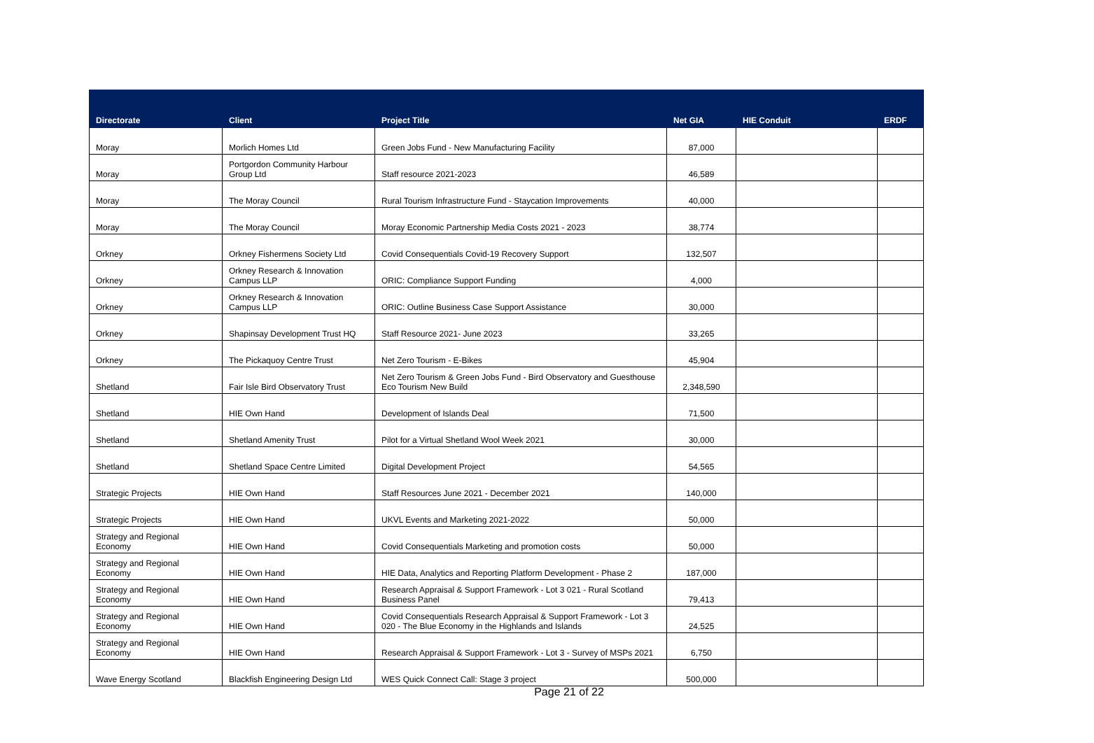| Directorate | Client | Project Title | Net GIA | HIE Conduit | ERDF |
| --- | --- | --- | --- | --- | --- |
| Moray | Morlich Homes Ltd | Green Jobs Fund - New Manufacturing Facility | 87,000 | | |
| Moray | Portgordon Community Harbour Group Ltd | Staff resource 2021-2023 | 46,589 | | |
| Moray | The Moray Council | Rural Tourism Infrastructure Fund - Staycation Improvements | 40,000 | | |
| Moray | The Moray Council | Moray Economic Partnership Media Costs 2021 - 2023 | 38,774 | | |
| Orkney | Orkney Fishermens Society Ltd | Covid Consequentials Covid-19 Recovery Support | 132,507 | | |
| Orkney | Orkney Research & Innovation Campus LLP | ORIC: Compliance Support Funding | 4,000 | | |
| Orkney | Orkney Research & Innovation Campus LLP | ORIC: Outline Business Case Support Assistance | 30,000 | | |
| Orkney | Shapinsay Development Trust HQ | Staff Resource 2021- June 2023 | 33,265 | | |
| Orkney | The Pickaquoy Centre Trust | Net Zero Tourism - E-Bikes | 45,904 | | |
| Shetland | Fair Isle Bird Observatory Trust | Net Zero Tourism & Green Jobs Fund - Bird Observatory and Guesthouse Eco Tourism New Build | 2,348,590 | | |
| Shetland | HIE Own Hand | Development of Islands Deal | 71,500 | | |
| Shetland | Shetland Amenity Trust | Pilot for a Virtual Shetland Wool Week 2021 | 30,000 | | |
| Shetland | Shetland Space Centre Limited | Digital Development Project | 54,565 | | |
| Strategic Projects | HIE Own Hand | Staff Resources June 2021 - December 2021 | 140,000 | | |
| Strategic Projects | HIE Own Hand | UKVL Events and Marketing 2021-2022 | 50,000 | | |
| Strategy and Regional Economy | HIE Own Hand | Covid Consequentials Marketing and promotion costs | 50,000 | | |
| Strategy and Regional Economy | HIE Own Hand | HIE Data, Analytics and Reporting Platform Development - Phase 2 | 187,000 | | |
| Strategy and Regional Economy | HIE Own Hand | Research Appraisal & Support Framework - Lot 3 021 - Rural Scotland Business Panel | 79,413 | | |
| Strategy and Regional Economy | HIE Own Hand | Covid Consequentials Research Appraisal & Support Framework - Lot 3 020 - The Blue Economy in the Highlands and Islands | 24,525 | | |
| Strategy and Regional Economy | HIE Own Hand | Research Appraisal & Support Framework - Lot 3 - Survey of MSPs 2021 | 6,750 | | |
| Wave Energy Scotland | Blackfish Engineering Design Ltd | WES Quick Connect Call: Stage 3 project | 500,000 | | |
Page 21 of 22